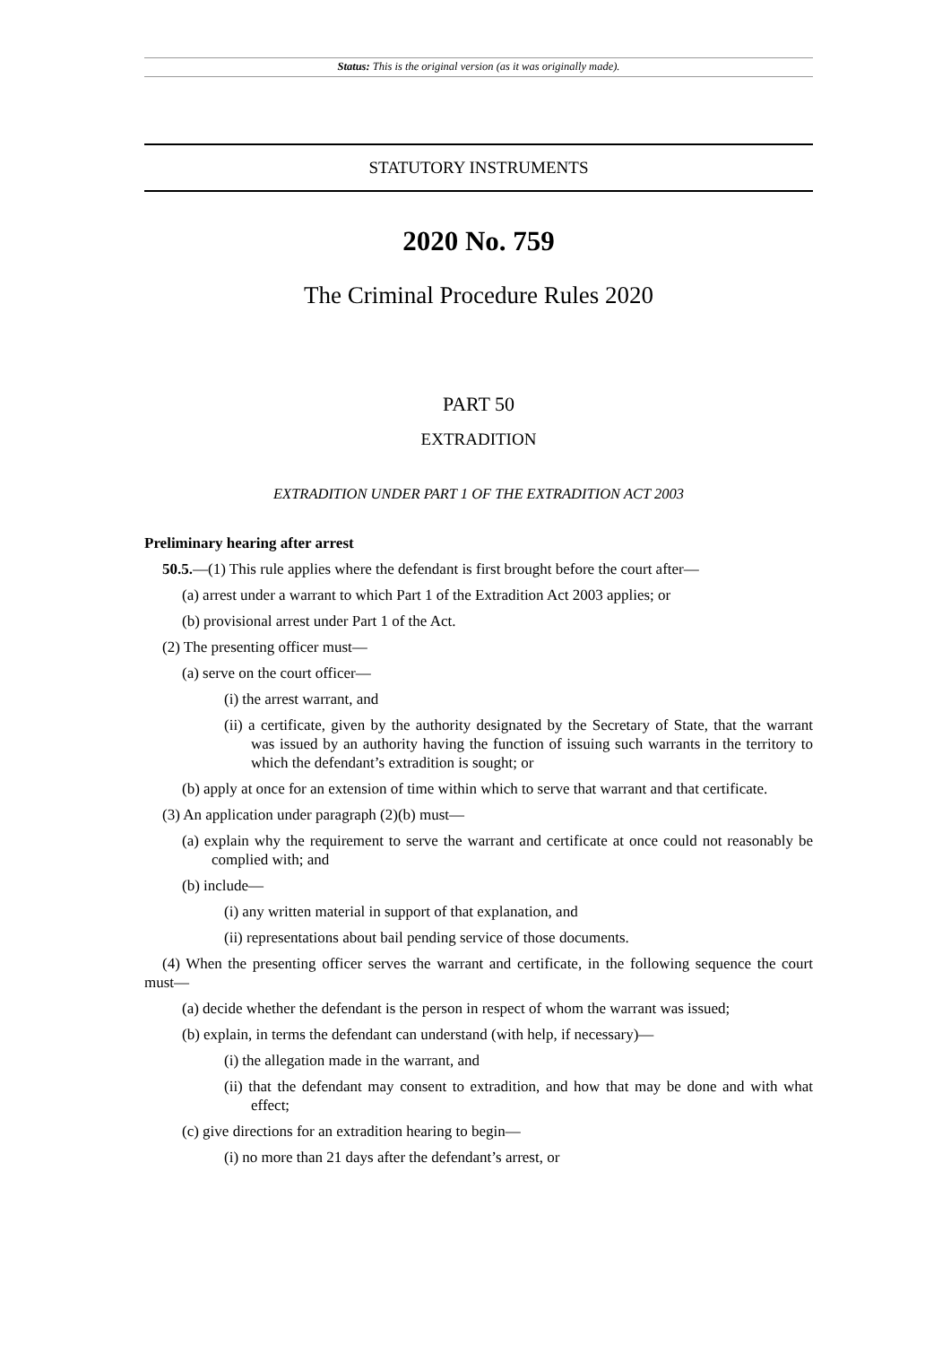Status: This is the original version (as it was originally made).
STATUTORY INSTRUMENTS
2020 No. 759
The Criminal Procedure Rules 2020
PART 50
EXTRADITION
EXTRADITION UNDER PART 1 OF THE EXTRADITION ACT 2003
Preliminary hearing after arrest
50.5.—(1) This rule applies where the defendant is first brought before the court after—
(a) arrest under a warrant to which Part 1 of the Extradition Act 2003 applies; or
(b) provisional arrest under Part 1 of the Act.
(2) The presenting officer must—
(a) serve on the court officer—
(i) the arrest warrant, and
(ii) a certificate, given by the authority designated by the Secretary of State, that the warrant was issued by an authority having the function of issuing such warrants in the territory to which the defendant’s extradition is sought; or
(b) apply at once for an extension of time within which to serve that warrant and that certificate.
(3) An application under paragraph (2)(b) must—
(a) explain why the requirement to serve the warrant and certificate at once could not reasonably be complied with; and
(b) include—
(i) any written material in support of that explanation, and
(ii) representations about bail pending service of those documents.
(4) When the presenting officer serves the warrant and certificate, in the following sequence the court must—
(a) decide whether the defendant is the person in respect of whom the warrant was issued;
(b) explain, in terms the defendant can understand (with help, if necessary)—
(i) the allegation made in the warrant, and
(ii) that the defendant may consent to extradition, and how that may be done and with what effect;
(c) give directions for an extradition hearing to begin—
(i) no more than 21 days after the defendant’s arrest, or